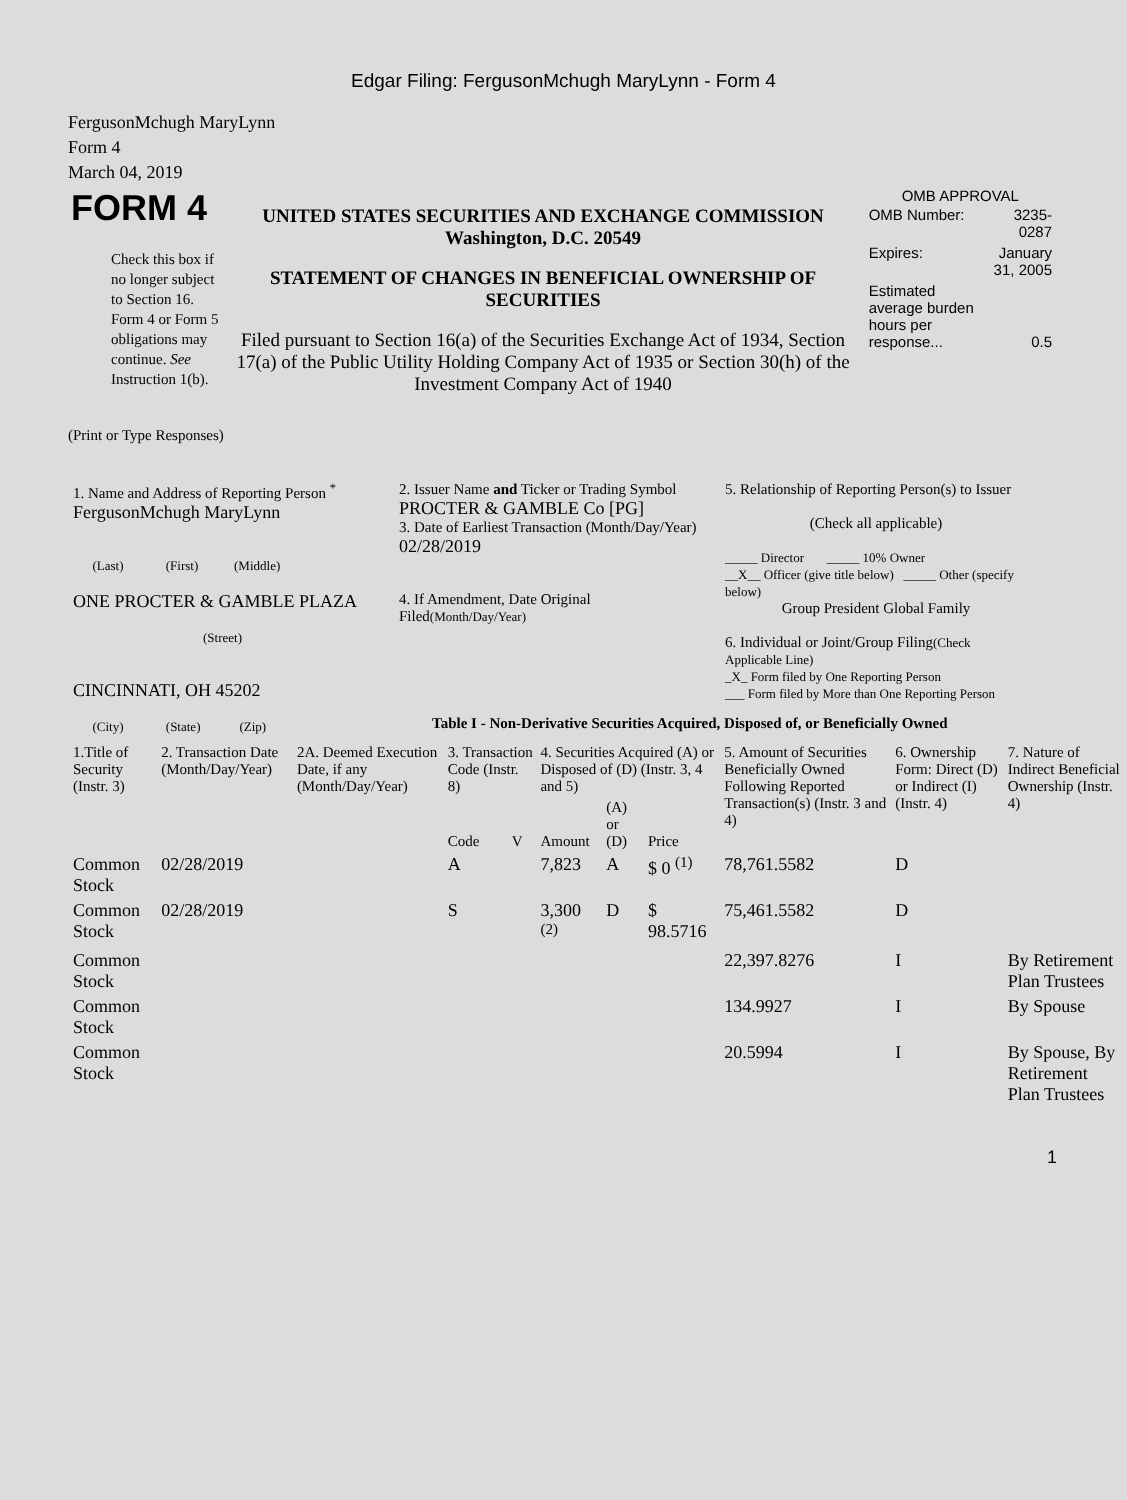Edgar Filing: FergusonMchugh MaryLynn - Form 4
FergusonMchugh MaryLynn
Form 4
March 04, 2019
| FORM 4 Check this box if no longer subject to Section 16. Form 4 or Form 5 obligations may continue. See Instruction 1(b). | UNITED STATES SECURITIES AND EXCHANGE COMMISSION Washington, D.C. 20549 STATEMENT OF CHANGES IN BENEFICIAL OWNERSHIP OF SECURITIES Filed pursuant to Section 16(a) of the Securities Exchange Act of 1934, Section 17(a) of the Public Utility Holding Company Act of 1935 or Section 30(h) of the Investment Company Act of 1940 | OMB APPROVAL / OMB Number: / 3235-0287 / / Expires: / January 31, 2005 / / Estimated average burden hours per response... / 0.5 / |
(Print or Type Responses)
| 1. Name and Address of Reporting Person <sup>*</sup> FergusonMchugh MaryLynn (Last) (First) (Middle) ONE PROCTER & GAMBLE PLAZA (Street) CINCINNATI, OH 45202 (City) (State) (Zip) | 2. Issuer Name and Ticker or Trading Symbol PROCTER & GAMBLE Co [PG] 3. Date of Earliest Transaction (Month/Day/Year) 02/28/2019 4. If Amendment, Date Original Filed (Month/Day/Year) | 5. Relationship of Reporting Person(s) to Issuer (Check all applicable) _____ Director _____ 10% Owner __X__ Officer (give title below) _____ Other (specify below) Group President Global Family 6. Individual or Joint/Group Filing (Check Applicable Line) _X_ Form filed by One Reporting Person ___ Form filed by More than One Reporting Person |
Table I - Non-Derivative Securities Acquired, Disposed of, or Beneficially Owned
| 1.Title of Security (Instr. 3) | 2. Transaction Date (Month/Day/Year) | 2A. Deemed Execution Date, if any (Month/Day/Year) | 3. Transaction Code (Instr. 8) | | 4. Securities Acquired (A) or Disposed of (D) (Instr. 3, 4 and 5) | | | 5. Amount of Securities Beneficially Owned Following Reported Transaction(s) (Instr. 3 and 4) | 6. Ownership Form: Direct (D) or Indirect (I) (Instr. 4) | 7. Nature of Indirect Beneficial Ownership (Instr. 4) |
| --- | --- | --- | --- | --- | --- | --- | --- | --- | --- | --- |
| | | | Code | V | Amount | (A) or (D) | Price | | | |
| Common Stock | 02/28/2019 | | A | | 7,823 | A | $ 0 <sup>(1)</sup> | 78,761.5582 | D | |
| Common Stock | 02/28/2019 | | S | | 3,300 <sup>(2)</sup> | D | $ 98.5716 | 75,461.5582 | D | |
| Common Stock | | | | | | | | 22,397.8276 | I | By Retirement Plan Trustees |
| Common Stock | | | | | | | | 134.9927 | I | By Spouse |
| Common Stock | | | | | | | | 20.5994 | I | By Spouse, By Retirement Plan Trustees |
1